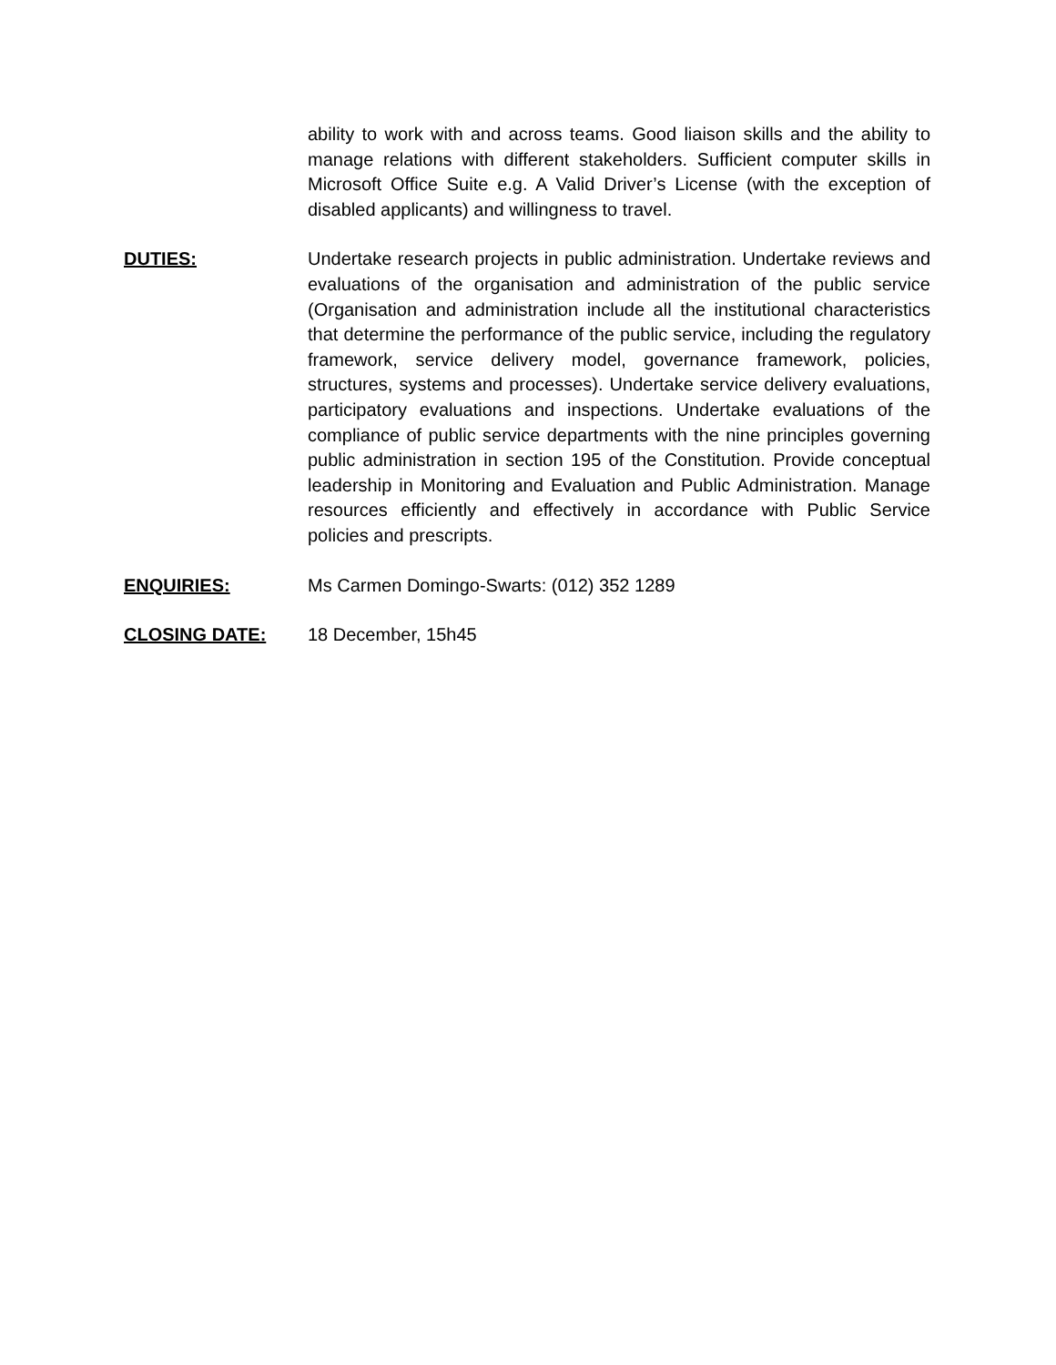ability to work with and across teams. Good liaison skills and the ability to manage relations with different stakeholders. Sufficient computer skills in Microsoft Office Suite e.g. A Valid Driver’s License (with the exception of disabled applicants) and willingness to travel.
DUTIES: Undertake research projects in public administration. Undertake reviews and evaluations of the organisation and administration of the public service (Organisation and administration include all the institutional characteristics that determine the performance of the public service, including the regulatory framework, service delivery model, governance framework, policies, structures, systems and processes). Undertake service delivery evaluations, participatory evaluations and inspections. Undertake evaluations of the compliance of public service departments with the nine principles governing public administration in section 195 of the Constitution. Provide conceptual leadership in Monitoring and Evaluation and Public Administration. Manage resources efficiently and effectively in accordance with Public Service policies and prescripts.
ENQUIRIES: Ms Carmen Domingo-Swarts: (012) 352 1289
CLOSING DATE: 18 December, 15h45